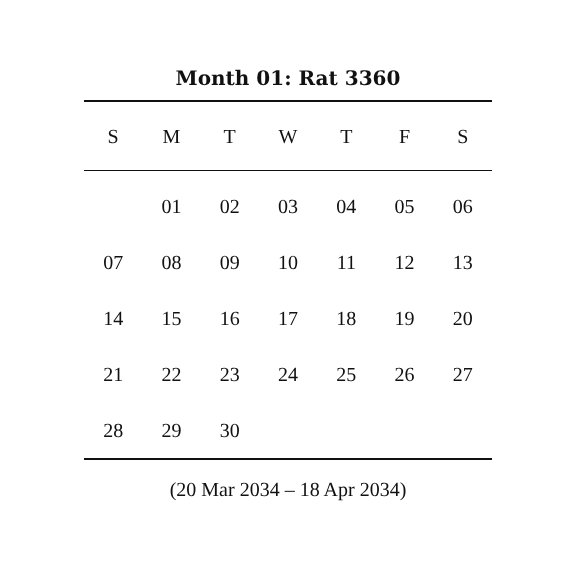Month 01: Rat 3360
| S | M | T | W | T | F | S |
| --- | --- | --- | --- | --- | --- | --- |
| | 01 | 02 | 03 | 04 | 05 | 06 |
| 07 | 08 | 09 | 10 | 11 | 12 | 13 |
| 14 | 15 | 16 | 17 | 18 | 19 | 20 |
| 21 | 22 | 23 | 24 | 25 | 26 | 27 |
| 28 | 29 | 30 | | | | |
(20 Mar 2034 – 18 Apr 2034)